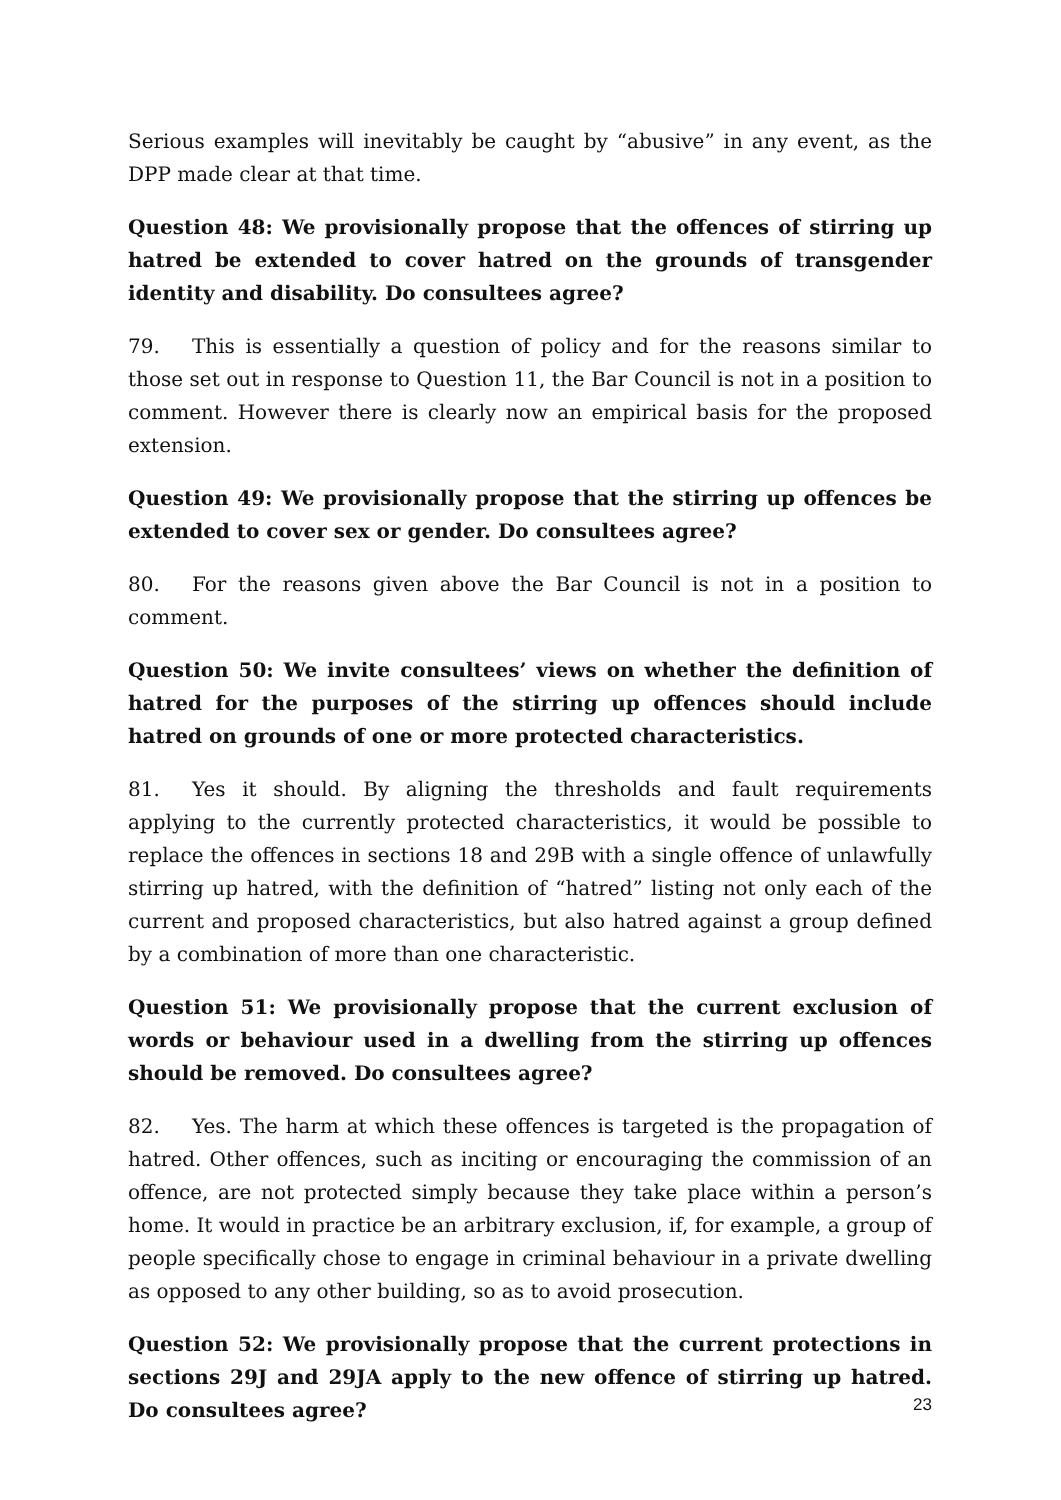Serious examples will inevitably be caught by “abusive” in any event, as the DPP made clear at that time.
Question 48: We provisionally propose that the offences of stirring up hatred be extended to cover hatred on the grounds of transgender identity and disability. Do consultees agree?
79. This is essentially a question of policy and for the reasons similar to those set out in response to Question 11, the Bar Council is not in a position to comment. However there is clearly now an empirical basis for the proposed extension.
Question 49: We provisionally propose that the stirring up offences be extended to cover sex or gender. Do consultees agree?
80. For the reasons given above the Bar Council is not in a position to comment.
Question 50: We invite consultees’ views on whether the definition of hatred for the purposes of the stirring up offences should include hatred on grounds of one or more protected characteristics.
81. Yes it should. By aligning the thresholds and fault requirements applying to the currently protected characteristics, it would be possible to replace the offences in sections 18 and 29B with a single offence of unlawfully stirring up hatred, with the definition of “hatred” listing not only each of the current and proposed characteristics, but also hatred against a group defined by a combination of more than one characteristic.
Question 51: We provisionally propose that the current exclusion of words or behaviour used in a dwelling from the stirring up offences should be removed. Do consultees agree?
82. Yes. The harm at which these offences is targeted is the propagation of hatred. Other offences, such as inciting or encouraging the commission of an offence, are not protected simply because they take place within a person’s home. It would in practice be an arbitrary exclusion, if, for example, a group of people specifically chose to engage in criminal behaviour in a private dwelling as opposed to any other building, so as to avoid prosecution.
Question 52: We provisionally propose that the current protections in sections 29J and 29JA apply to the new offence of stirring up hatred. Do consultees agree?
23